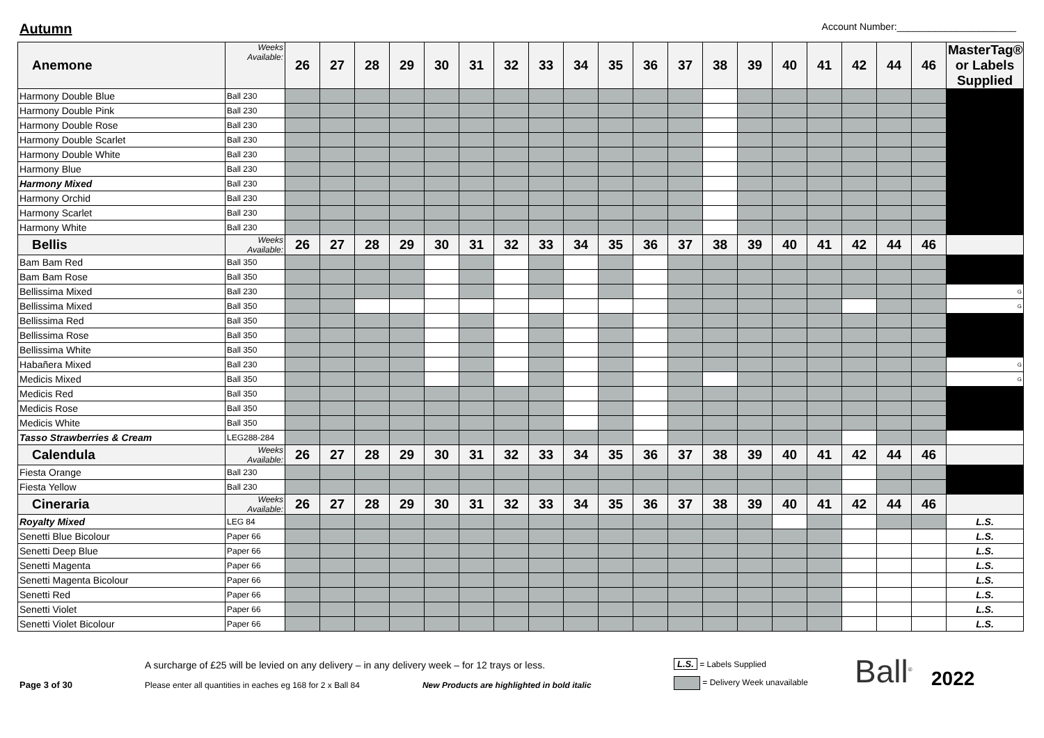Autumn
Account Number:______________________
| Anemone | Weeks Available: | 26 | 27 | 28 | 29 | 30 | 31 | 32 | 33 | 34 | 35 | 36 | 37 | 38 | 39 | 40 | 41 | 42 | 44 | 46 | MasterTag® or Labels Supplied |
| --- | --- | --- | --- | --- | --- | --- | --- | --- | --- | --- | --- | --- | --- | --- | --- | --- | --- | --- | --- | --- | --- |
| Harmony Double Blue | Ball 230 | | | | | | | | | | | | | | | | | | | | |
| Harmony Double Pink | Ball 230 | | | | | | | | | | | | | | | | | | | | |
| Harmony Double Rose | Ball 230 | | | | | | | | | | | | | | | | | | | | |
| Harmony Double Scarlet | Ball 230 | | | | | | | | | | | | | | | | | | | | |
| Harmony Double White | Ball 230 | | | | | | | | | | | | | | | | | | | | |
| Harmony Blue | Ball 230 | | | | | | | | | | | | | | | | | | | | |
| Harmony Mixed | Ball 230 | | | | | | | | | | | | | | | | | | | | |
| Harmony Orchid | Ball 230 | | | | | | | | | | | | | | | | | | | | |
| Harmony Scarlet | Ball 230 | | | | | | | | | | | | | | | | | | | | |
| Harmony White | Ball 230 | | | | | | | | | | | | | | | | | | | | |
| Bellis | Weeks Available: | 26 | 27 | 28 | 29 | 30 | 31 | 32 | 33 | 34 | 35 | 36 | 37 | 38 | 39 | 40 | 41 | 42 | 44 | 46 | |
| Bam Bam Red | Ball 350 | | | | | | | | | | | | | | | | | | | | |
| Bam Bam Rose | Ball 350 | | | | | | | | | | | | | | | | | | | | |
| Bellissima Mixed | Ball 230 | | | | | | | | | | | | | | | | | | | | G |
| Bellissima Mixed | Ball 350 | | | | | | | | | | | | | | | | | | | | G |
| Bellissima Red | Ball 350 | | | | | | | | | | | | | | | | | | | | |
| Bellissima Rose | Ball 350 | | | | | | | | | | | | | | | | | | | | |
| Bellissima White | Ball 350 | | | | | | | | | | | | | | | | | | | | |
| Habañera Mixed | Ball 230 | | | | | | | | | | | | | | | | | | | | G |
| Medicis Mixed | Ball 350 | | | | | | | | | | | | | | | | | | | | G |
| Medicis Red | Ball 350 | | | | | | | | | | | | | | | | | | | | |
| Medicis Rose | Ball 350 | | | | | | | | | | | | | | | | | | | | |
| Medicis White | Ball 350 | | | | | | | | | | | | | | | | | | | | |
| Tasso Strawberries & Cream | LEG288-284 | | | | | | | | | | | | | | | | | | | | |
| Calendula | Weeks Available: | 26 | 27 | 28 | 29 | 30 | 31 | 32 | 33 | 34 | 35 | 36 | 37 | 38 | 39 | 40 | 41 | 42 | 44 | 46 | |
| Fiesta Orange | Ball 230 | | | | | | | | | | | | | | | | | | | | |
| Fiesta Yellow | Ball 230 | | | | | | | | | | | | | | | | | | | | |
| Cineraria | Weeks Available: | 26 | 27 | 28 | 29 | 30 | 31 | 32 | 33 | 34 | 35 | 36 | 37 | 38 | 39 | 40 | 41 | 42 | 44 | 46 | |
| Royalty Mixed | LEG 84 | | | | | | | | | | | | | | | | | | | | L.S. |
| Senetti Blue Bicolour | Paper 66 | | | | | | | | | | | | | | | | | | | | L.S. |
| Senetti Deep Blue | Paper 66 | | | | | | | | | | | | | | | | | | | | L.S. |
| Senetti Magenta | Paper 66 | | | | | | | | | | | | | | | | | | | | L.S. |
| Senetti Magenta Bicolour | Paper 66 | | | | | | | | | | | | | | | | | | | | L.S. |
| Senetti Red | Paper 66 | | | | | | | | | | | | | | | | | | | | L.S. |
| Senetti Violet | Paper 66 | | | | | | | | | | | | | | | | | | | | L.S. |
| Senetti Violet Bicolour | Paper 66 | | | | | | | | | | | | | | | | | | | | L.S. |
Page 3 of 30
A surcharge of £25 will be levied on any delivery – in any delivery week – for 12 trays or less.
Please enter all quantities in eaches eg 168 for 2 x Ball 84 New Products are highlighted in bold italic
L.S. = Labels Supplied
= Delivery Week unavailable
Ball<sup>®</sup>
2022